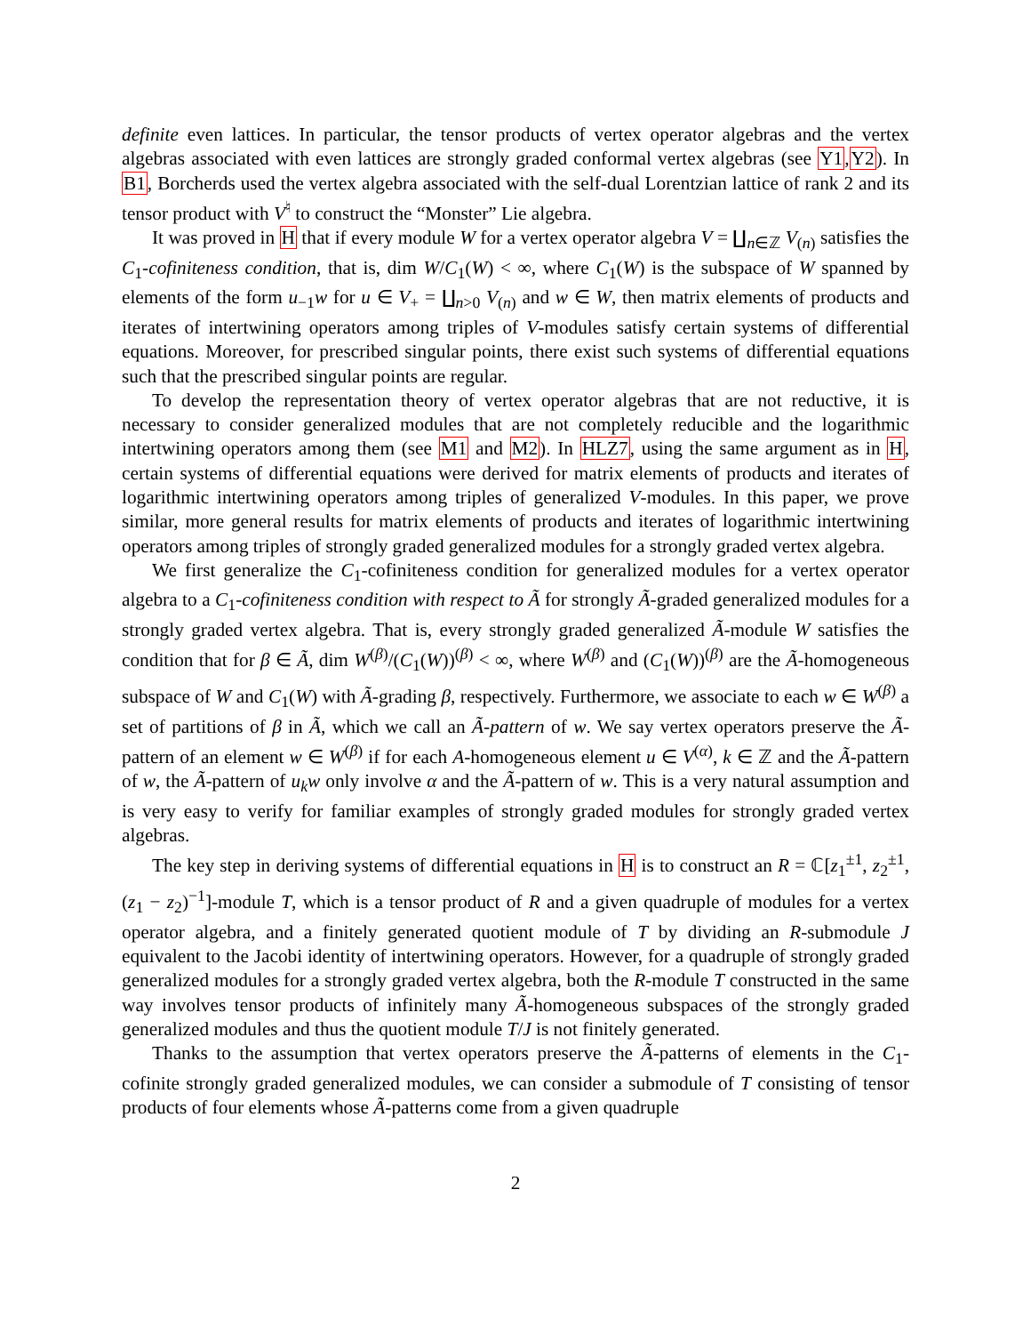definite even lattices. In particular, the tensor products of vertex operator algebras and the vertex algebras associated with even lattices are strongly graded conformal vertex algebras (see Y1,Y2). In B1, Borcherds used the vertex algebra associated with the self-dual Lorentzian lattice of rank 2 and its tensor product with V<sup>♮</sup> to construct the “Monster” Lie algebra.
It was proved in H that if every module W for a vertex operator algebra V = ∐<sub>n∈ℤ</sub> V<sub>(n)</sub> satisfies the C<sub>1</sub>-cofiniteness condition, that is, dim W/C<sub>1</sub>(W) < ∞, where C<sub>1</sub>(W) is the subspace of W spanned by elements of the form u<sub>−1</sub>w for u ∈ V<sub>+</sub> = ∐<sub>n>0</sub> V<sub>(n)</sub> and w ∈ W, then matrix elements of products and iterates of intertwining operators among triples of V-modules satisfy certain systems of differential equations. Moreover, for prescribed singular points, there exist such systems of differential equations such that the prescribed singular points are regular.
To develop the representation theory of vertex operator algebras that are not reductive, it is necessary to consider generalized modules that are not completely reducible and the logarithmic intertwining operators among them (see M1 and M2). In HLZ7, using the same argument as in H, certain systems of differential equations were derived for matrix elements of products and iterates of logarithmic intertwining operators among triples of generalized V-modules. In this paper, we prove similar, more general results for matrix elements of products and iterates of logarithmic intertwining operators among triples of strongly graded generalized modules for a strongly graded vertex algebra.
We first generalize the C<sub>1</sub>-cofiniteness condition for generalized modules for a vertex operator algebra to a C<sub>1</sub>-cofiniteness condition with respect to Ã for strongly Ã-graded generalized modules for a strongly graded vertex algebra. That is, every strongly graded generalized Ã-module W satisfies the condition that for β ∈ Ã, dim W<sup>(β)</sup>/(C<sub>1</sub>(W))<sup>(β)</sup> < ∞, where W<sup>(β)</sup> and (C<sub>1</sub>(W))<sup>(β)</sup> are the Ã-homogeneous subspace of W and C<sub>1</sub>(W) with Ã-grading β, respectively. Furthermore, we associate to each w ∈ W<sup>(β)</sup> a set of partitions of β in Ã, which we call an Ã-pattern of w. We say vertex operators preserve the Ã-pattern of an element w ∈ W<sup>(β)</sup> if for each A-homogeneous element u ∈ V<sup>(α)</sup>, k ∈ ℤ and the Ã-pattern of w, the Ã-pattern of u<sub>k</sub>w only involve α and the Ã-pattern of w. This is a very natural assumption and is very easy to verify for familiar examples of strongly graded modules for strongly graded vertex algebras.
The key step in deriving systems of differential equations in H is to construct an R = ℂ[z<sub>1</sub><sup>±1</sup>, z<sub>2</sub><sup>±1</sup>, (z<sub>1</sub> − z<sub>2</sub>)<sup>−1</sup>]-module T, which is a tensor product of R and a given quadruple of modules for a vertex operator algebra, and a finitely generated quotient module of T by dividing an R-submodule J equivalent to the Jacobi identity of intertwining operators. However, for a quadruple of strongly graded generalized modules for a strongly graded vertex algebra, both the R-module T constructed in the same way involves tensor products of infinitely many Ã-homogeneous subspaces of the strongly graded generalized modules and thus the quotient module T/J is not finitely generated.
Thanks to the assumption that vertex operators preserve the Ã-patterns of elements in the C<sub>1</sub>-cofinite strongly graded generalized modules, we can consider a submodule of T consisting of tensor products of four elements whose Ã-patterns come from a given quadruple
2